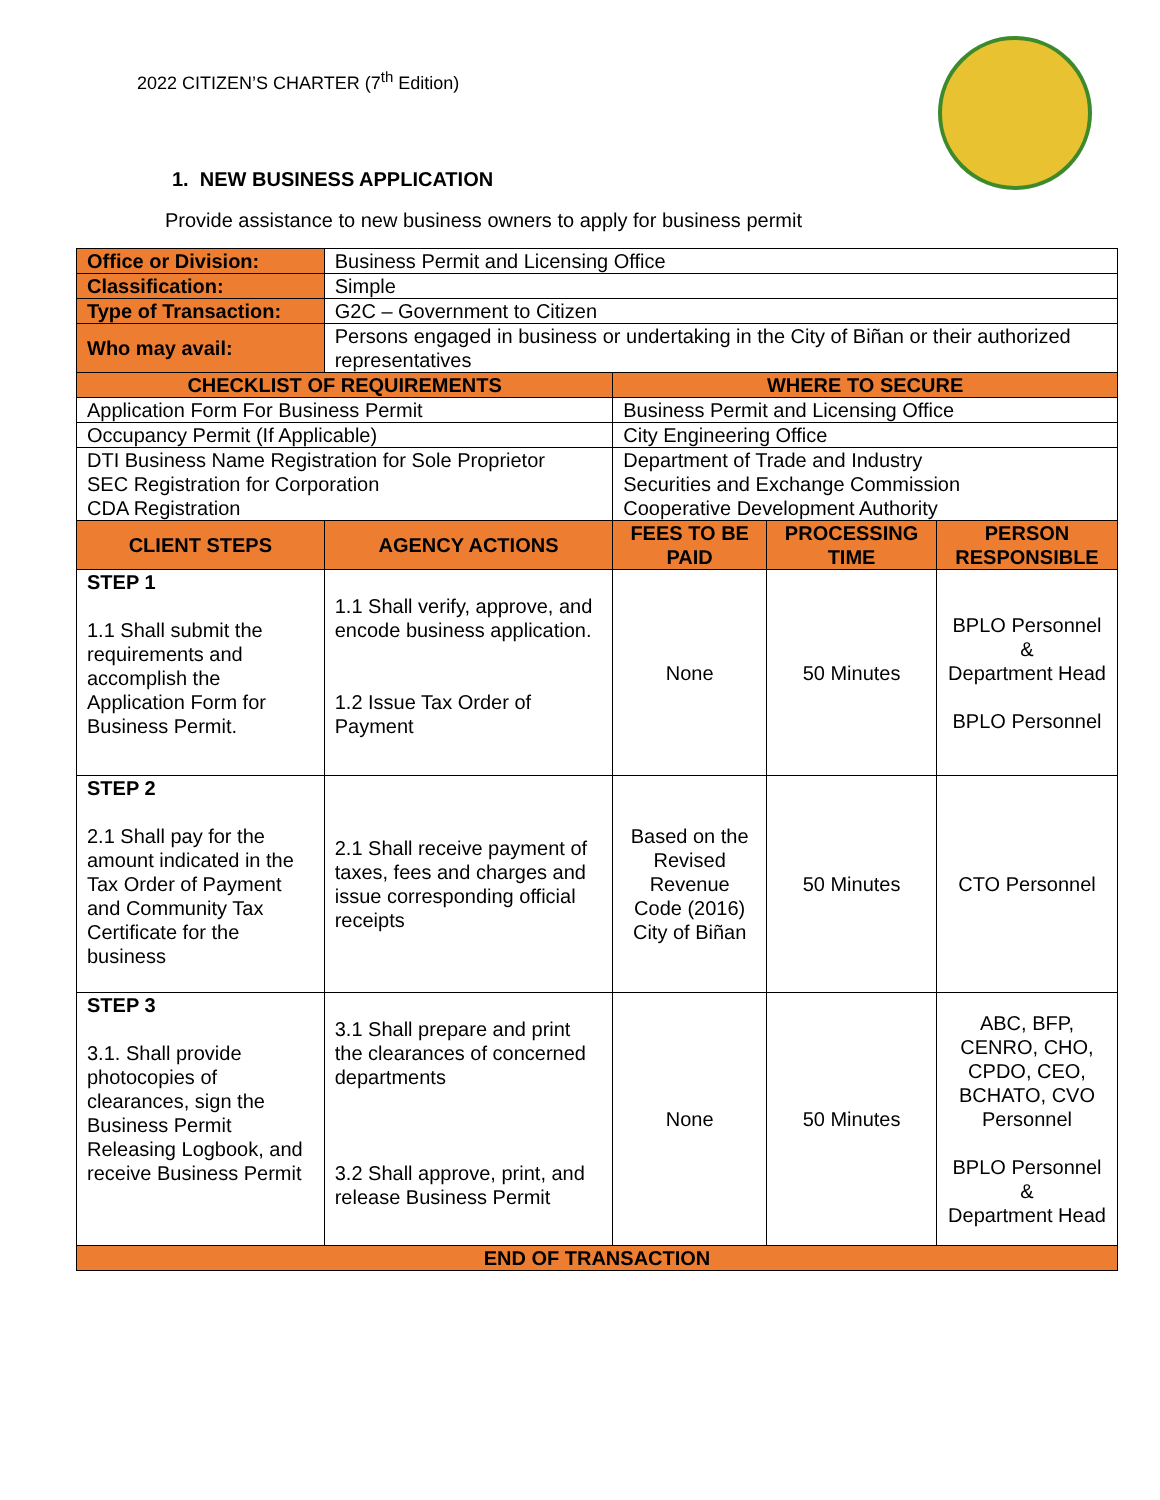2022 CITIZEN’S CHARTER (7<sup>th</sup> Edition)
1. NEW BUSINESS APPLICATION
Provide assistance to new business owners to apply for business permit
| Office or Division: | Business Permit and Licensing Office | | | |
| Classification: | Simple | | | |
| Type of Transaction: | G2C – Government to Citizen | | | |
| Who may avail: | Persons engaged in business or undertaking in the City of Biñan or their authorized representatives | | | |
| CHECKLIST OF REQUIREMENTS | | WHERE TO SECURE | | |
| Application Form For Business Permit | | Business Permit and Licensing Office | | |
| Occupancy Permit (If Applicable) | | City Engineering Office | | |
| DTI Business Name Registration for Sole Proprietor SEC Registration for Corporation CDA Registration | | Department of Trade and Industry Securities and Exchange Commission Cooperative Development Authority | | |
| CLIENT STEPS | AGENCY ACTIONS | FEES TO BE PAID | PROCESSING TIME | PERSON RESPONSIBLE |
| STEP 1 1.1 Shall submit the requirements and accomplish the Application Form for Business Permit. | 1.1 Shall verify, approve, and encode business application. 1.2 Issue Tax Order of Payment | None | 50 Minutes | BPLO Personnel & Department Head BPLO Personnel |
| STEP 2 2.1 Shall pay for the amount indicated in the Tax Order of Payment and Community Tax Certificate for the business | 2.1 Shall receive payment of taxes, fees and charges and issue corresponding official receipts | Based on the Revised Revenue Code (2016) City of Biñan | 50 Minutes | CTO Personnel |
| STEP 3 3.1. Shall provide photocopies of clearances, sign the Business Permit Releasing Logbook, and receive Business Permit | 3.1 Shall prepare and print the clearances of concerned departments 3.2 Shall approve, print, and release Business Permit | None | 50 Minutes | ABC, BFP, CENRO, CHO, CPDO, CEO, BCHATO, CVO Personnel BPLO Personnel & Department Head |
| END OF TRANSACTION | | | | |